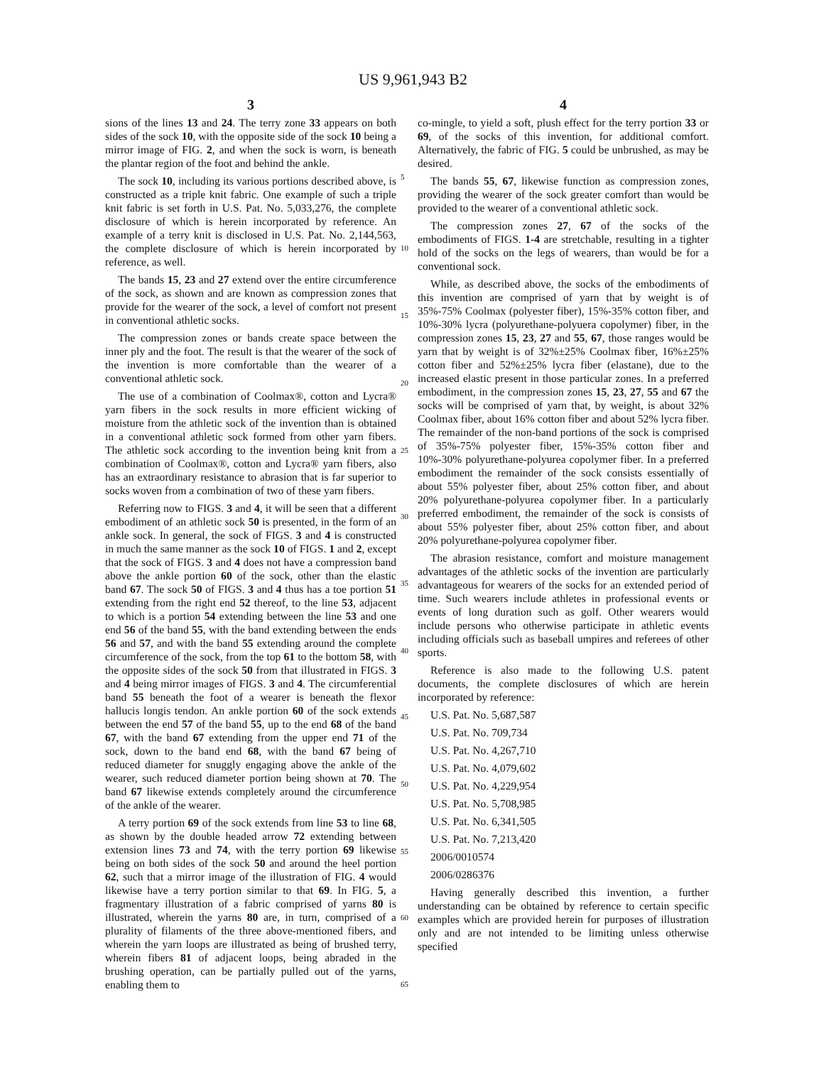US 9,961,943 B2
3
sions of the lines 13 and 24. The terry zone 33 appears on both sides of the sock 10, with the opposite side of the sock 10 being a mirror image of FIG. 2, and when the sock is worn, is beneath the plantar region of the foot and behind the ankle.
The sock 10, including its various portions described above, is constructed as a triple knit fabric. One example of such a triple knit fabric is set forth in U.S. Pat. No. 5,033,276, the complete disclosure of which is herein incorporated by reference. An example of a terry knit is disclosed in U.S. Pat. No. 2,144,563, the complete disclosure of which is herein incorporated by reference, as well.
The bands 15, 23 and 27 extend over the entire circumference of the sock, as shown and are known as compression zones that provide for the wearer of the sock, a level of comfort not present in conventional athletic socks.
The compression zones or bands create space between the inner ply and the foot. The result is that the wearer of the sock of the invention is more comfortable than the wearer of a conventional athletic sock.
The use of a combination of Coolmax®, cotton and Lycra® yarn fibers in the sock results in more efficient wicking of moisture from the athletic sock of the invention than is obtained in a conventional athletic sock formed from other yarn fibers. The athletic sock according to the invention being knit from a combination of Coolmax®, cotton and Lycra® yarn fibers, also has an extraordinary resistance to abrasion that is far superior to socks woven from a combination of two of these yarn fibers.
Referring now to FIGS. 3 and 4, it will be seen that a different embodiment of an athletic sock 50 is presented, in the form of an ankle sock. In general, the sock of FIGS. 3 and 4 is constructed in much the same manner as the sock 10 of FIGS. 1 and 2, except that the sock of FIGS. 3 and 4 does not have a compression band above the ankle portion 60 of the sock, other than the elastic band 67. The sock 50 of FIGS. 3 and 4 thus has a toe portion 51 extending from the right end 52 thereof, to the line 53, adjacent to which is a portion 54 extending between the line 53 and one end 56 of the band 55, with the band extending between the ends 56 and 57, and with the band 55 extending around the complete circumference of the sock, from the top 61 to the bottom 58, with the opposite sides of the sock 50 from that illustrated in FIGS. 3 and 4 being mirror images of FIGS. 3 and 4. The circumferential band 55 beneath the foot of a wearer is beneath the flexor hallucis longis tendon. An ankle portion 60 of the sock extends between the end 57 of the band 55, up to the end 68 of the band 67, with the band 67 extending from the upper end 71 of the sock, down to the band end 68, with the band 67 being of reduced diameter for snuggly engaging above the ankle of the wearer, such reduced diameter portion being shown at 70. The band 67 likewise extends completely around the circumference of the ankle of the wearer.
A terry portion 69 of the sock extends from line 53 to line 68, as shown by the double headed arrow 72 extending between extension lines 73 and 74, with the terry portion 69 likewise being on both sides of the sock 50 and around the heel portion 62, such that a mirror image of the illustration of FIG. 4 would likewise have a terry portion similar to that 69. In FIG. 5, a fragmentary illustration of a fabric comprised of yarns 80 is illustrated, wherein the yarns 80 are, in turn, comprised of a plurality of filaments of the three above-mentioned fibers, and wherein the yarn loops are illustrated as being of brushed terry, wherein fibers 81 of adjacent loops, being abraded in the brushing operation, can be partially pulled out of the yarns, enabling them to
4
co-mingle, to yield a soft, plush effect for the terry portion 33 or 69, of the socks of this invention, for additional comfort. Alternatively, the fabric of FIG. 5 could be unbrushed, as may be desired.
The bands 55, 67, likewise function as compression zones, providing the wearer of the sock greater comfort than would be provided to the wearer of a conventional athletic sock.
The compression zones 27, 67 of the socks of the embodiments of FIGS. 1-4 are stretchable, resulting in a tighter hold of the socks on the legs of wearers, than would be for a conventional sock.
While, as described above, the socks of the embodiments of this invention are comprised of yarn that by weight is of 35%-75% Coolmax (polyester fiber), 15%-35% cotton fiber, and 10%-30% lycra (polyurethane-polyuera copolymer) fiber, in the compression zones 15, 23, 27 and 55, 67, those ranges would be yarn that by weight is of 32%±25% Coolmax fiber, 16%±25% cotton fiber and 52%±25% lycra fiber (elastane), due to the increased elastic present in those particular zones. In a preferred embodiment, in the compression zones 15, 23, 27, 55 and 67 the socks will be comprised of yarn that, by weight, is about 32% Coolmax fiber, about 16% cotton fiber and about 52% lycra fiber. The remainder of the non-band portions of the sock is comprised of 35%-75% polyester fiber, 15%-35% cotton fiber and 10%-30% polyurethane-polyurea copolymer fiber. In a preferred embodiment the remainder of the sock consists essentially of about 55% polyester fiber, about 25% cotton fiber, and about 20% polyurethane-polyurea copolymer fiber. In a particularly preferred embodiment, the remainder of the sock is consists of about 55% polyester fiber, about 25% cotton fiber, and about 20% polyurethane-polyurea copolymer fiber.
The abrasion resistance, comfort and moisture management advantages of the athletic socks of the invention are particularly advantageous for wearers of the socks for an extended period of time. Such wearers include athletes in professional events or events of long duration such as golf. Other wearers would include persons who otherwise participate in athletic events including officials such as baseball umpires and referees of other sports.
Reference is also made to the following U.S. patent documents, the complete disclosures of which are herein incorporated by reference:
U.S. Pat. No. 5,687,587
U.S. Pat. No. 709,734
U.S. Pat. No. 4,267,710
U.S. Pat. No. 4,079,602
U.S. Pat. No. 4,229,954
U.S. Pat. No. 5,708,985
U.S. Pat. No. 6,341,505
U.S. Pat. No. 7,213,420
2006/0010574
2006/0286376
Having generally described this invention, a further understanding can be obtained by reference to certain specific examples which are provided herein for purposes of illustration only and are not intended to be limiting unless otherwise specified
5
10
15
20
25
30
35
40
45
50
55
60
65